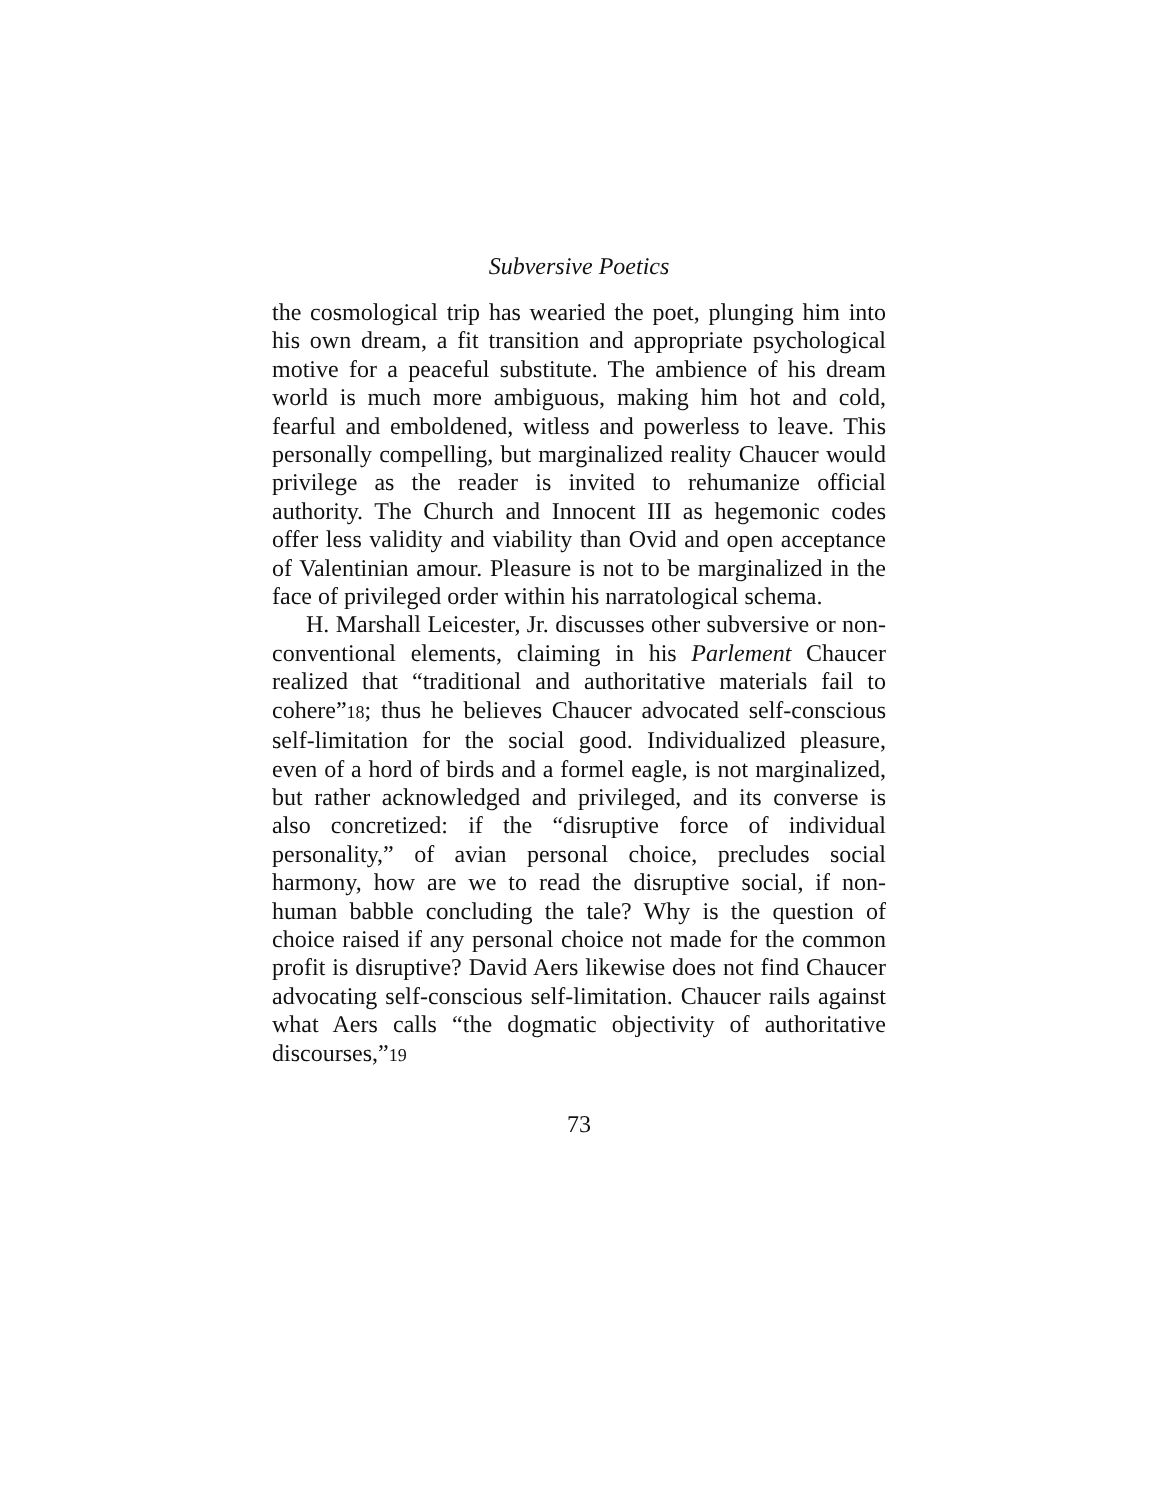Subversive Poetics
the cosmological trip has wearied the poet, plunging him into his own dream, a fit transition and appropriate psychological motive for a peaceful substitute. The ambience of his dream world is much more ambiguous, making him hot and cold, fearful and emboldened, witless and powerless to leave. This personally compelling, but marginalized reality Chaucer would privilege as the reader is invited to rehumanize official authority. The Church and Innocent III as hegemonic codes offer less validity and viability than Ovid and open acceptance of Valentinian amour. Pleasure is not to be marginalized in the face of privileged order within his narratological schema.
H. Marshall Leicester, Jr. discusses other subversive or non-conventional elements, claiming in his Parlement Chaucer realized that “traditional and authoritative materials fail to cohere”<sup>18</sup>; thus he believes Chaucer advocated self-conscious self-limitation for the social good. Individualized pleasure, even of a hord of birds and a formel eagle, is not marginalized, but rather acknowledged and privileged, and its converse is also concretized: if the “disruptive force of individual personality,” of avian personal choice, precludes social harmony, how are we to read the disruptive social, if non-human babble concluding the tale? Why is the question of choice raised if any personal choice not made for the common profit is disruptive? David Aers likewise does not find Chaucer advocating self-conscious self-limitation. Chaucer rails against what Aers calls “the dogmatic objectivity of authoritative discourses,”<sup>19</sup>
73